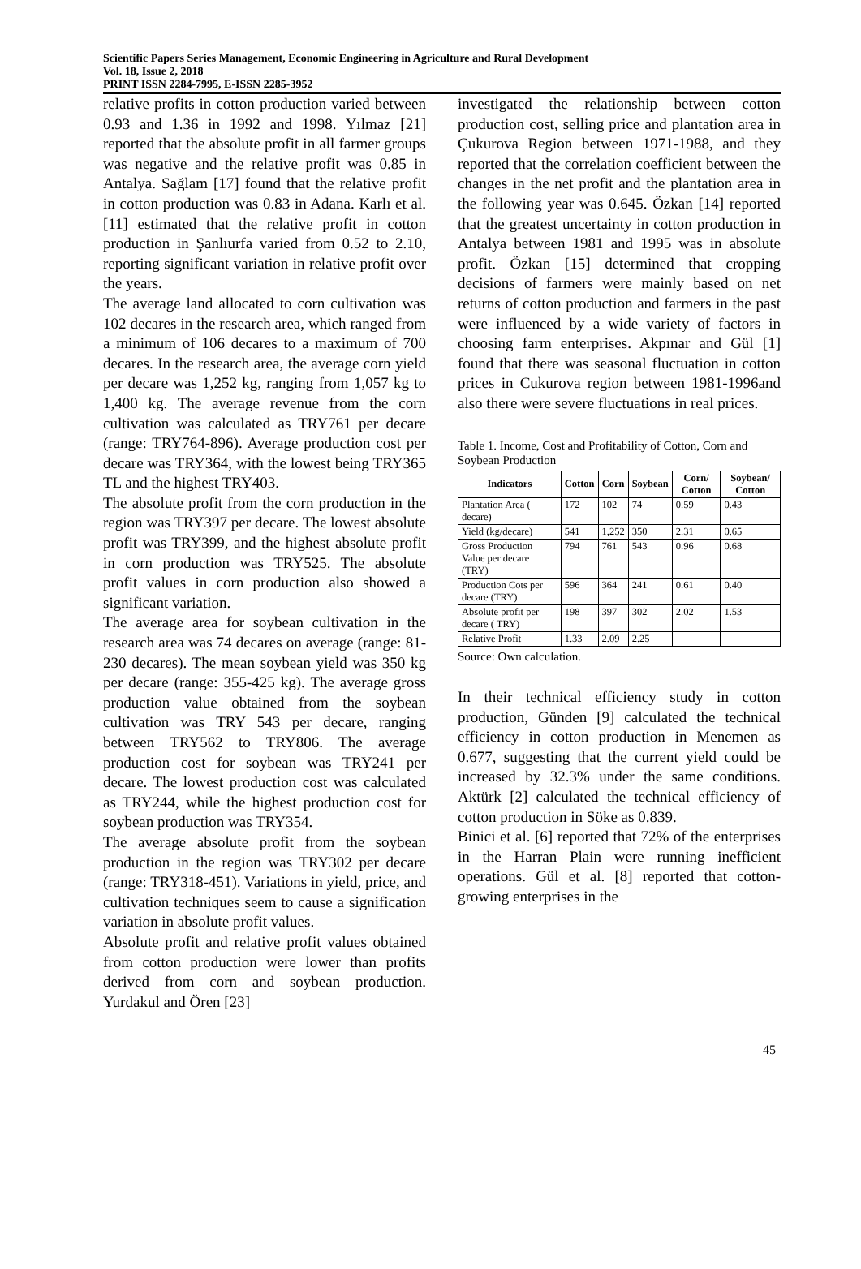Scientific Papers Series Management, Economic Engineering in Agriculture and Rural Development
Vol. 18, Issue 2, 2018
PRINT ISSN 2284-7995, E-ISSN 2285-3952
relative profits in cotton production varied between 0.93 and 1.36 in 1992 and 1998. Yılmaz [21] reported that the absolute profit in all farmer groups was negative and the relative profit was 0.85 in Antalya. Sağlam [17] found that the relative profit in cotton production was 0.83 in Adana. Karlı et al. [11] estimated that the relative profit in cotton production in Şanlıurfa varied from 0.52 to 2.10, reporting significant variation in relative profit over the years.
The average land allocated to corn cultivation was 102 decares in the research area, which ranged from a minimum of 106 decares to a maximum of 700 decares. In the research area, the average corn yield per decare was 1,252 kg, ranging from 1,057 kg to 1,400 kg. The average revenue from the corn cultivation was calculated as TRY761 per decare (range: TRY764-896). Average production cost per decare was TRY364, with the lowest being TRY365 TL and the highest TRY403.
The absolute profit from the corn production in the region was TRY397 per decare. The lowest absolute profit was TRY399, and the highest absolute profit in corn production was TRY525. The absolute profit values in corn production also showed a significant variation.
The average area for soybean cultivation in the research area was 74 decares on average (range: 81-230 decares). The mean soybean yield was 350 kg per decare (range: 355-425 kg). The average gross production value obtained from the soybean cultivation was TRY 543 per decare, ranging between TRY562 to TRY806. The average production cost for soybean was TRY241 per decare. The lowest production cost was calculated as TRY244, while the highest production cost for soybean production was TRY354.
The average absolute profit from the soybean production in the region was TRY302 per decare (range: TRY318-451). Variations in yield, price, and cultivation techniques seem to cause a signification variation in absolute profit values.
Absolute profit and relative profit values obtained from cotton production were lower than profits derived from corn and soybean production. Yurdakul and Ören [23]
investigated the relationship between cotton production cost, selling price and plantation area in Çukurova Region between 1971-1988, and they reported that the correlation coefficient between the changes in the net profit and the plantation area in the following year was 0.645. Özkan [14] reported that the greatest uncertainty in cotton production in Antalya between 1981 and 1995 was in absolute profit. Özkan [15] determined that cropping decisions of farmers were mainly based on net returns of cotton production and farmers in the past were influenced by a wide variety of factors in choosing farm enterprises. Akpınar and Gül [1] found that there was seasonal fluctuation in cotton prices in Cukurova region between 1981-1996and also there were severe fluctuations in real prices.
Table 1. Income, Cost and Profitability of Cotton, Corn and Soybean Production
| Indicators | Cotton | Corn | Soybean | Corn/ Cotton | Soybean/ Cotton |
| --- | --- | --- | --- | --- | --- |
| Plantation Area ( decare) | 172 | 102 | 74 | 0.59 | 0.43 |
| Yield (kg/decare) | 541 | 1,252 | 350 | 2.31 | 0.65 |
| Gross Production Value per decare (TRY) | 794 | 761 | 543 | 0.96 | 0.68 |
| Production Cots per decare (TRY) | 596 | 364 | 241 | 0.61 | 0.40 |
| Absolute profit per decare ( TRY) | 198 | 397 | 302 | 2.02 | 1.53 |
| Relative Profit | 1.33 | 2.09 | 2.25 | | |
Source: Own calculation.
In their technical efficiency study in cotton production, Günden [9] calculated the technical efficiency in cotton production in Menemen as 0.677, suggesting that the current yield could be increased by 32.3% under the same conditions. Aktürk [2] calculated the technical efficiency of cotton production in Söke as 0.839.
Binici et al. [6] reported that 72% of the enterprises in the Harran Plain were running inefficient operations. Gül et al. [8] reported that cotton-growing enterprises in the
45